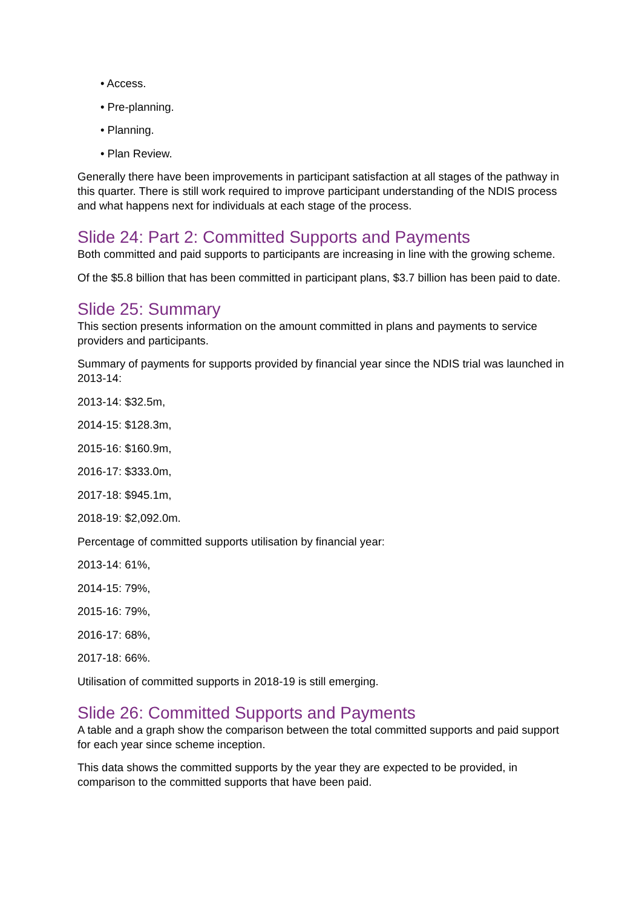• Access.
• Pre-planning.
• Planning.
• Plan Review.
Generally there have been improvements in participant satisfaction at all stages of the pathway in this quarter. There is still work required to improve participant understanding of the NDIS process and what happens next for individuals at each stage of the process.
Slide 24: Part 2: Committed Supports and Payments
Both committed and paid supports to participants are increasing in line with the growing scheme.
Of the $5.8 billion that has been committed in participant plans, $3.7 billion has been paid to date.
Slide 25: Summary
This section presents information on the amount committed in plans and payments to service providers and participants.
Summary of payments for supports provided by financial year since the NDIS trial was launched in 2013-14:
2013-14: $32.5m,
2014-15: $128.3m,
2015-16: $160.9m,
2016-17: $333.0m,
2017-18: $945.1m,
2018-19: $2,092.0m.
Percentage of committed supports utilisation by financial year:
2013-14: 61%,
2014-15: 79%,
2015-16: 79%,
2016-17: 68%,
2017-18: 66%.
Utilisation of committed supports in 2018-19 is still emerging.
Slide 26: Committed Supports and Payments
A table and a graph show the comparison between the total committed supports and paid support for each year since scheme inception.
This data shows the committed supports by the year they are expected to be provided, in comparison to the committed supports that have been paid.